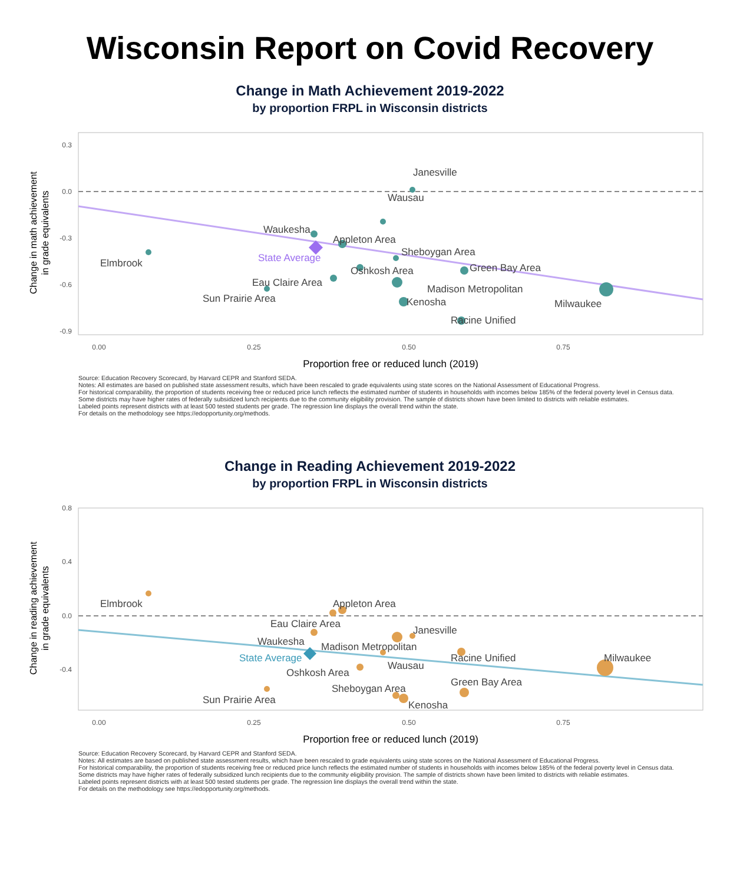Wisconsin Report on Covid Recovery
Change in Math Achievement 2019-2022
by proportion FRPL in Wisconsin districts
0.3
0.0
-0.3
-0.6
-0.9
0.00
0.25
0.50
0.75
Proportion free or reduced lunch (2019)
Change in math achievement
in grade equivalents
Elmbrook
Waukesha
Appleton Area
Wausau
Janesville
Sheboygan Area
Oshkosh Area
Green Bay Area
Eau Claire Area
Madison Metropolitan
Sun Prairie Area
Kenosha
Milwaukee
Racine Unified
State Average
Source: Education Recovery Scorecard, by Harvard CEPR and Stanford SEDA.
Notes: All estimates are based on published state assessment results, which have been rescaled to grade equivalents using state scores on the National Assessment of Educational Progress.
For historical comparability, the proportion of students receiving free or reduced price lunch reflects the estimated number of students in households with incomes below 185% of the federal poverty level in Census data.
Some districts may have higher rates of federally subsidized lunch recipients due to the community eligibility provision. The sample of districts shown have been limited to districts with reliable estimates.
Labeled points represent districts with at least 500 tested students per grade. The regression line displays the overall trend within the state.
For details on the methodology see https://edopportunity.org/methods.
Change in Reading Achievement 2019-2022
by proportion FRPL in Wisconsin districts
0.8
0.4
0.0
-0.4
0.00
0.25
0.50
0.75
Proportion free or reduced lunch (2019)
Change in reading achievement
in grade equivalents
Elmbrook
Appleton Area
Eau Claire Area
Janesville
Waukesha
Madison Metropolitan
Wausau
Racine Unified
Milwaukee
Oshkosh Area
Green Bay Area
Sheboygan Area
Sun Prairie Area
Kenosha
State Average
Source: Education Recovery Scorecard, by Harvard CEPR and Stanford SEDA.
Notes: All estimates are based on published state assessment results, which have been rescaled to grade equivalents using state scores on the National Assessment of Educational Progress.
For historical comparability, the proportion of students receiving free or reduced price lunch reflects the estimated number of students in households with incomes below 185% of the federal poverty level in Census data.
Some districts may have higher rates of federally subsidized lunch recipients due to the community eligibility provision. The sample of districts shown have been limited to districts with reliable estimates.
Labeled points represent districts with at least 500 tested students per grade. The regression line displays the overall trend within the state.
For details on the methodology see https://edopportunity.org/methods.